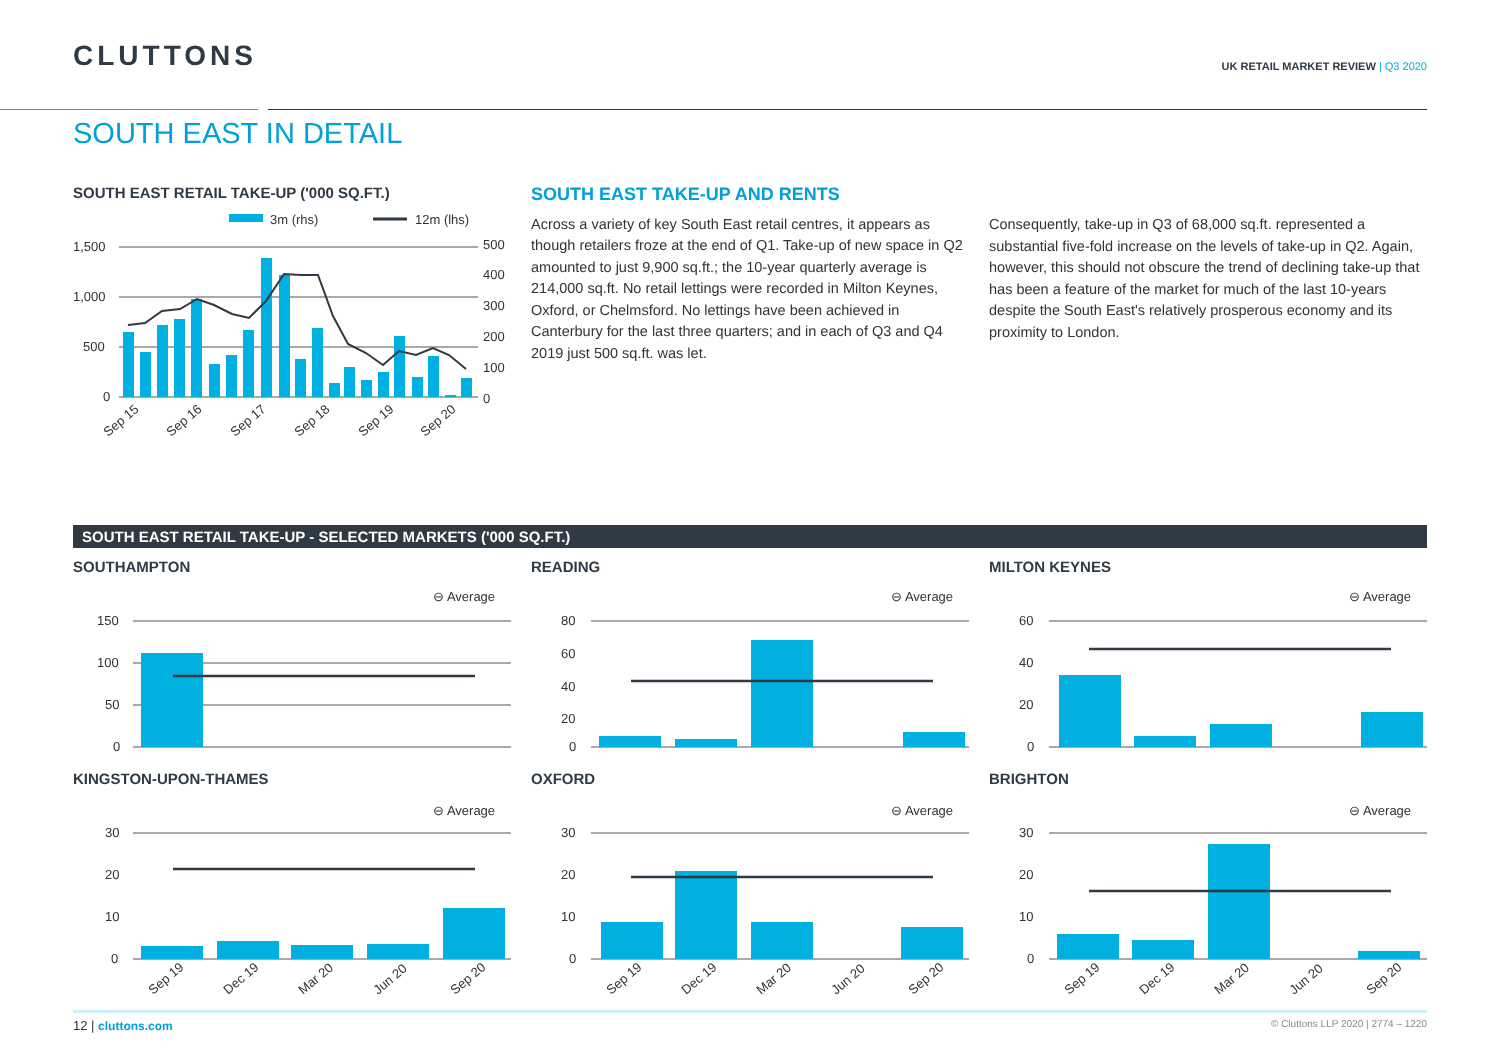CLUTTONS
UK RETAIL MARKET REVIEW | Q3 2020
SOUTH EAST IN DETAIL
SOUTH EAST RETAIL TAKE-UP ('000 SQ.FT.)
3m (rhs)
12m (lhs)
1,500
1,000
500
0
500
400
300
200
100
0
Sep 15
Sep 16
Sep 17
Sep 18
Sep 19
Sep 20
SOUTH EAST TAKE-UP AND RENTS
Across a variety of key South East retail centres, it appears as though retailers froze at the end of Q1. Take-up of new space in Q2 amounted to just 9,900 sq.ft.; the 10-year quarterly average is 214,000 sq.ft. No retail lettings were recorded in Milton Keynes, Oxford, or Chelmsford. No lettings have been achieved in Canterbury for the last three quarters; and in each of Q3 and Q4 2019 just 500 sq.ft. was let.
Consequently, take-up in Q3 of 68,000 sq.ft. represented a substantial five-fold increase on the levels of take-up in Q2. Again, however, this should not obscure the trend of declining take-up that has been a feature of the market for much of the last 10-years despite the South East's relatively prosperous economy and its proximity to London.
SOUTH EAST RETAIL TAKE-UP - SELECTED MARKETS ('000 SQ.FT.)
SOUTHAMPTON
⊖ Average
150
100
50
0
READING
⊖ Average
80
60
40
20
0
MILTON KEYNES
⊖ Average
60
40
20
0
KINGSTON-UPON-THAMES
⊖ Average
30
20
10
0
Sep 19
Dec 19
Mar 20
Jun 20
Sep 20
OXFORD
⊖ Average
30
20
10
0
Sep 19
Dec 19
Mar 20
Jun 20
Sep 20
BRIGHTON
⊖ Average
30
20
10
0
Sep 19
Dec 19
Mar 20
Jun 20
Sep 20
12 | cluttons.com © Cluttons LLP 2020 | 2774 – 1220